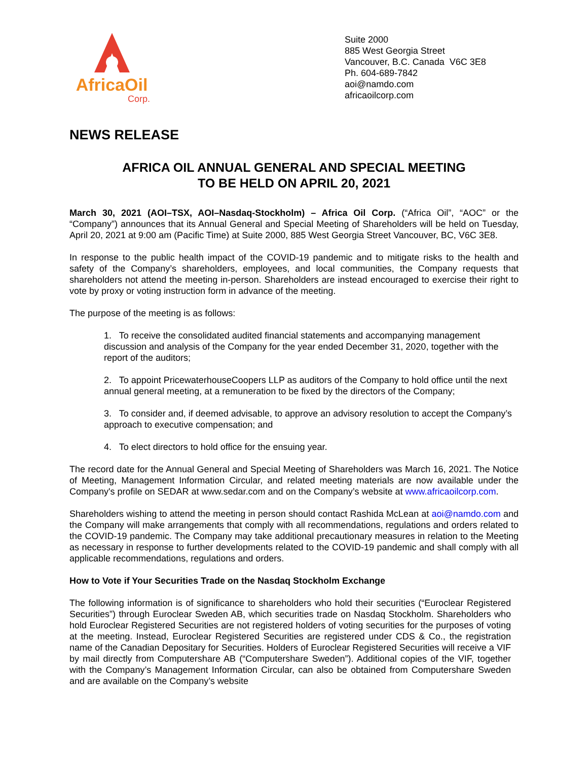AfricaOil
Corp.
Suite 2000
885 West Georgia Street
Vancouver, B.C. Canada V6C 3E8
Ph. 604-689-7842
aoi@namdo.com
africaoilcorp.com
NEWS RELEASE
AFRICA OIL ANNUAL GENERAL AND SPECIAL MEETING
TO BE HELD ON APRIL 20, 2021
March 30, 2021 (AOI–TSX, AOI–Nasdaq-Stockholm) – Africa Oil Corp. (“Africa Oil”, “AOC” or the “Company”) announces that its Annual General and Special Meeting of Shareholders will be held on Tuesday, April 20, 2021 at 9:00 am (Pacific Time) at Suite 2000, 885 West Georgia Street Vancouver, BC, V6C 3E8.
In response to the public health impact of the COVID-19 pandemic and to mitigate risks to the health and safety of the Company’s shareholders, employees, and local communities, the Company requests that shareholders not attend the meeting in-person. Shareholders are instead encouraged to exercise their right to vote by proxy or voting instruction form in advance of the meeting.
The purpose of the meeting is as follows:
1. To receive the consolidated audited financial statements and accompanying management discussion and analysis of the Company for the year ended December 31, 2020, together with the report of the auditors;
2. To appoint PricewaterhouseCoopers LLP as auditors of the Company to hold office until the next annual general meeting, at a remuneration to be fixed by the directors of the Company;
3. To consider and, if deemed advisable, to approve an advisory resolution to accept the Company’s approach to executive compensation; and
4. To elect directors to hold office for the ensuing year.
The record date for the Annual General and Special Meeting of Shareholders was March 16, 2021. The Notice of Meeting, Management Information Circular, and related meeting materials are now available under the Company's profile on SEDAR at www.sedar.com and on the Company’s website at www.africaoilcorp.com.
Shareholders wishing to attend the meeting in person should contact Rashida McLean at aoi@namdo.com and the Company will make arrangements that comply with all recommendations, regulations and orders related to the COVID-19 pandemic. The Company may take additional precautionary measures in relation to the Meeting as necessary in response to further developments related to the COVID-19 pandemic and shall comply with all applicable recommendations, regulations and orders.
How to Vote if Your Securities Trade on the Nasdaq Stockholm Exchange
The following information is of significance to shareholders who hold their securities (“Euroclear Registered Securities”) through Euroclear Sweden AB, which securities trade on Nasdaq Stockholm. Shareholders who hold Euroclear Registered Securities are not registered holders of voting securities for the purposes of voting at the meeting. Instead, Euroclear Registered Securities are registered under CDS & Co., the registration name of the Canadian Depositary for Securities. Holders of Euroclear Registered Securities will receive a VIF by mail directly from Computershare AB (“Computershare Sweden”). Additional copies of the VIF, together with the Company’s Management Information Circular, can also be obtained from Computershare Sweden and are available on the Company’s website